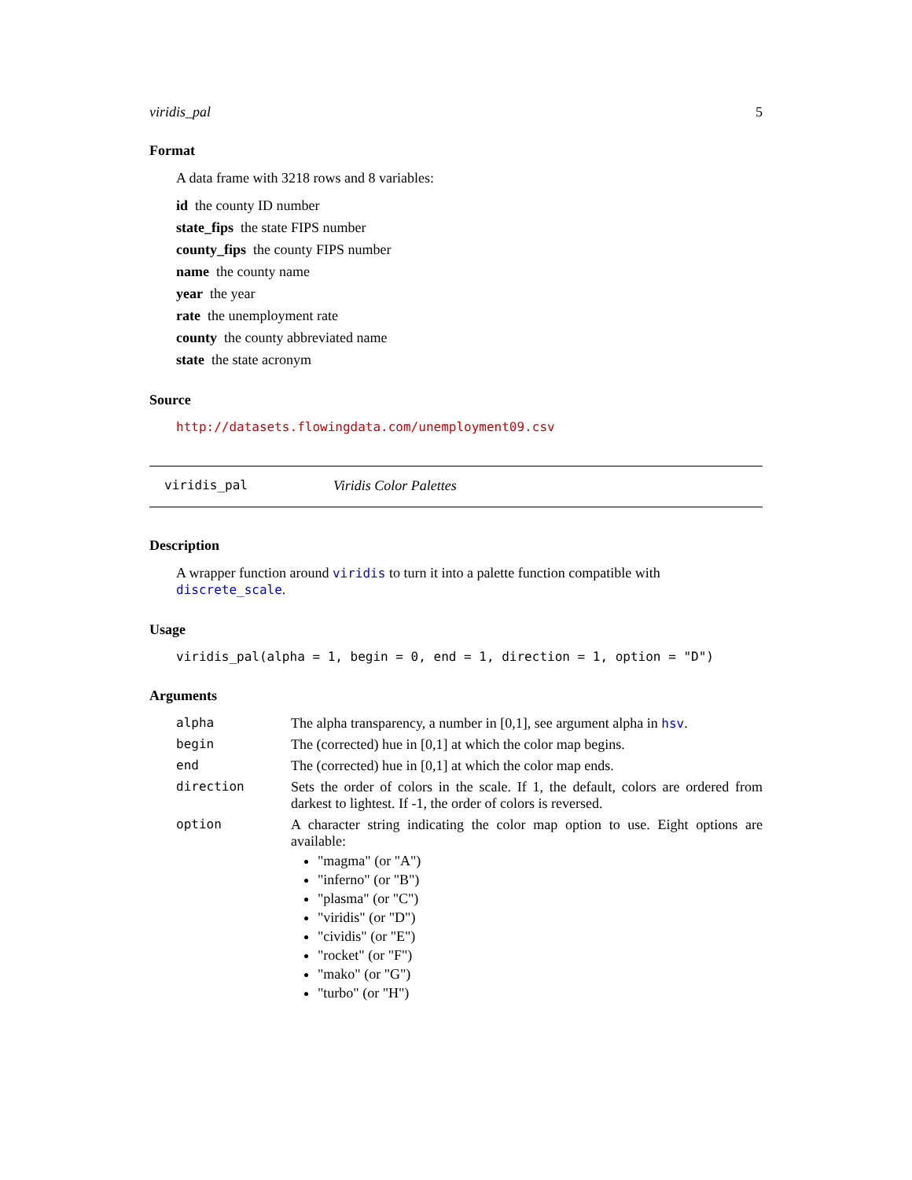viridis_pal 5
Format
A data frame with 3218 rows and 8 variables:
id the county ID number
state_fips the state FIPS number
county_fips the county FIPS number
name the county name
year the year
rate the unemployment rate
county the county abbreviated name
state the state acronym
Source
http://datasets.flowingdata.com/unemployment09.csv
viridis_pal Viridis Color Palettes
Description
A wrapper function around viridis to turn it into a palette function compatible with discrete_scale.
Usage
viridis_pal(alpha = 1, begin = 0, end = 1, direction = 1, option = "D")
Arguments
| alpha | The alpha transparency, a number in [0,1], see argument alpha in hsv . |
| begin | The (corrected) hue in [0,1] at which the color map begins. |
| end | The (corrected) hue in [0,1] at which the color map ends. |
| direction | Sets the order of colors in the scale. If 1, the default, colors are ordered from darkest to lightest. If -1, the order of colors is reversed. |
| option | A character string indicating the color map option to use. Eight options are available: "magma" (or "A") "inferno" (or "B") "plasma" (or "C") "viridis" (or "D") "cividis" (or "E") "rocket" (or "F") "mako" (or "G") "turbo" (or "H") |